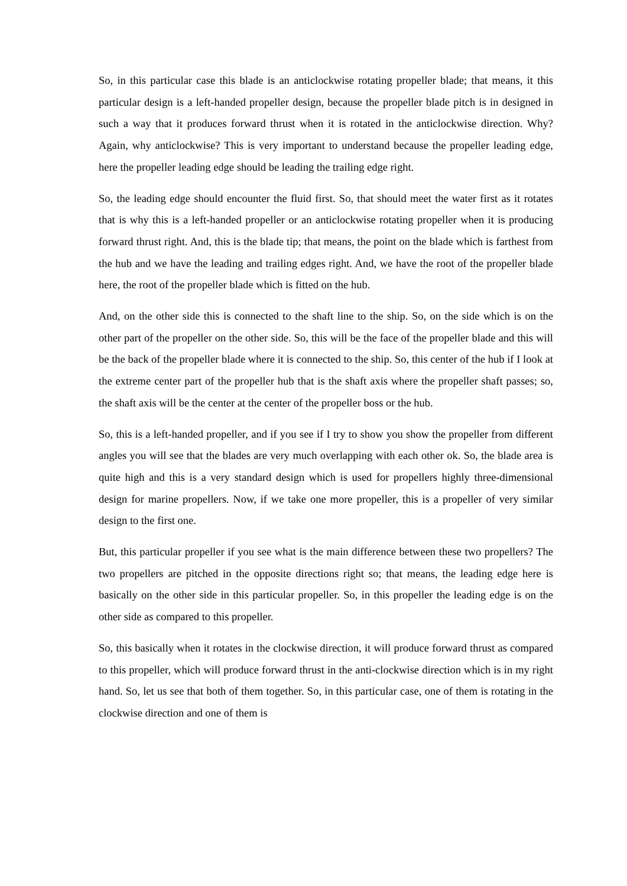So, in this particular case this blade is an anticlockwise rotating propeller blade; that means, it this particular design is a left-handed propeller design, because the propeller blade pitch is in designed in such a way that it produces forward thrust when it is rotated in the anticlockwise direction. Why? Again, why anticlockwise? This is very important to understand because the propeller leading edge, here the propeller leading edge should be leading the trailing edge right.
So, the leading edge should encounter the fluid first. So, that should meet the water first as it rotates that is why this is a left-handed propeller or an anticlockwise rotating propeller when it is producing forward thrust right. And, this is the blade tip; that means, the point on the blade which is farthest from the hub and we have the leading and trailing edges right. And, we have the root of the propeller blade here, the root of the propeller blade which is fitted on the hub.
And, on the other side this is connected to the shaft line to the ship. So, on the side which is on the other part of the propeller on the other side. So, this will be the face of the propeller blade and this will be the back of the propeller blade where it is connected to the ship. So, this center of the hub if I look at the extreme center part of the propeller hub that is the shaft axis where the propeller shaft passes; so, the shaft axis will be the center at the center of the propeller boss or the hub.
So, this is a left-handed propeller, and if you see if I try to show you show the propeller from different angles you will see that the blades are very much overlapping with each other ok. So, the blade area is quite high and this is a very standard design which is used for propellers highly three-dimensional design for marine propellers. Now, if we take one more propeller, this is a propeller of very similar design to the first one.
But, this particular propeller if you see what is the main difference between these two propellers? The two propellers are pitched in the opposite directions right so; that means, the leading edge here is basically on the other side in this particular propeller. So, in this propeller the leading edge is on the other side as compared to this propeller.
So, this basically when it rotates in the clockwise direction, it will produce forward thrust as compared to this propeller, which will produce forward thrust in the anti-clockwise direction which is in my right hand. So, let us see that both of them together. So, in this particular case, one of them is rotating in the clockwise direction and one of them is